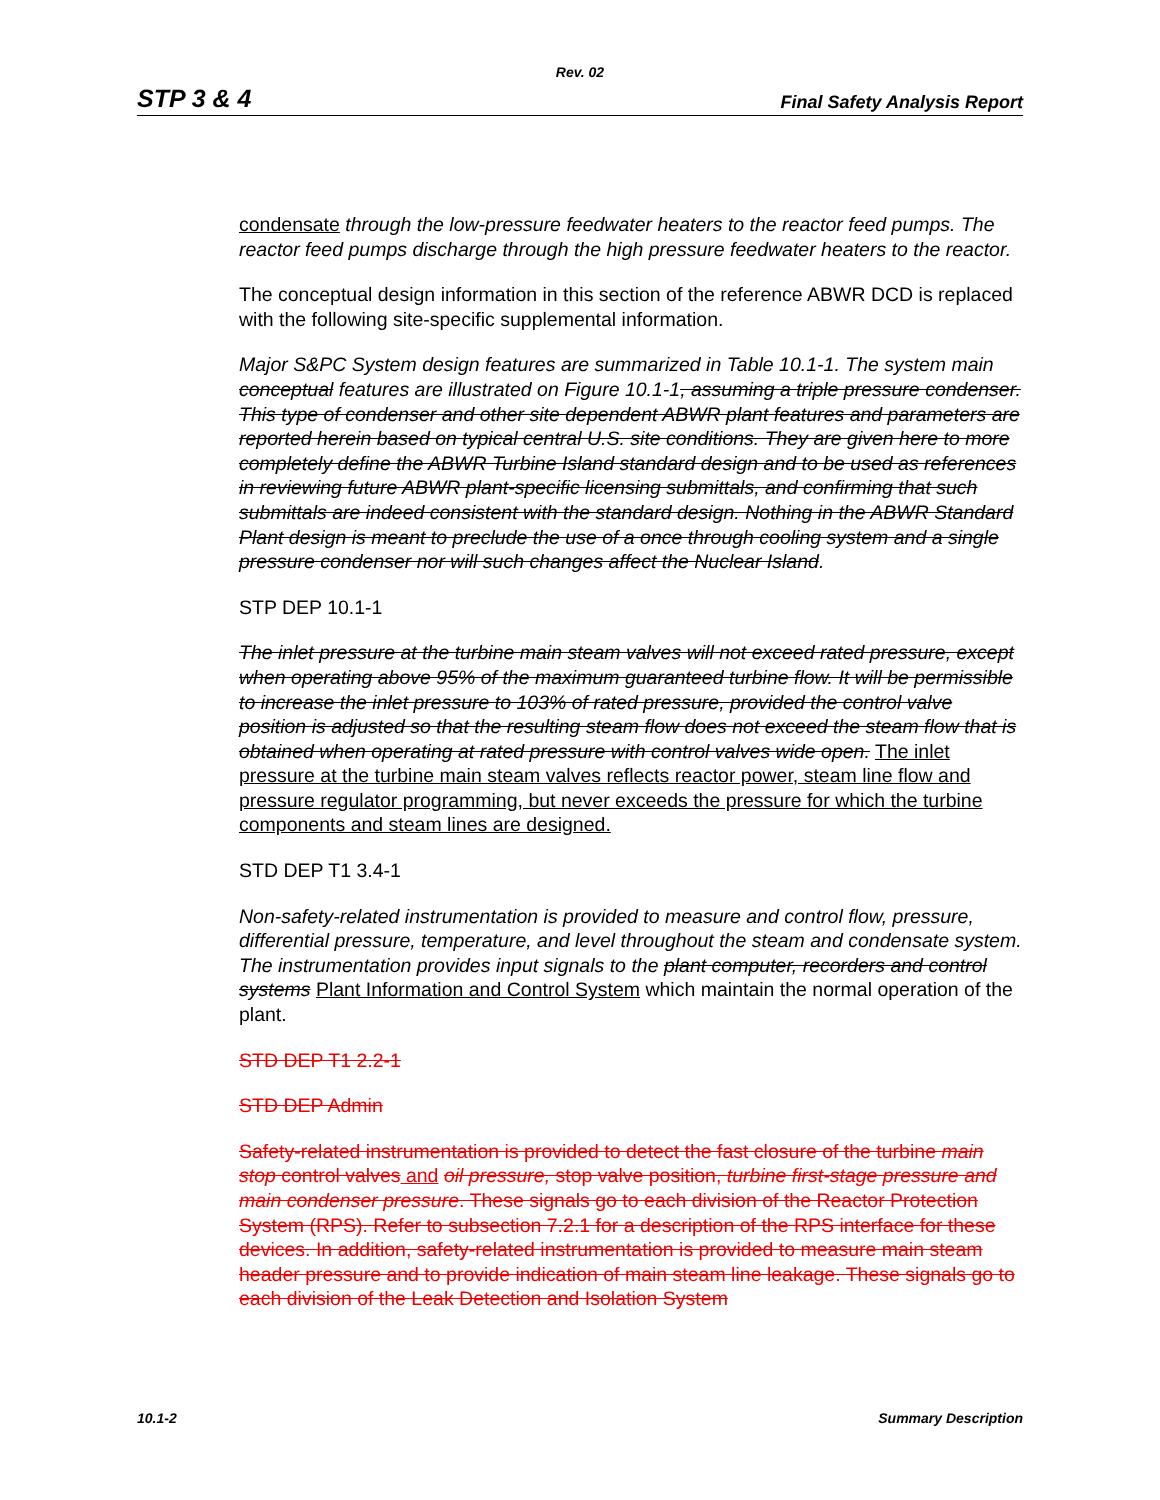Rev. 02
STP 3 & 4 Final Safety Analysis Report
condensate through the low-pressure feedwater heaters to the reactor feed pumps. The reactor feed pumps discharge through the high pressure feedwater heaters to the reactor.
The conceptual design information in this section of the reference ABWR DCD is replaced with the following site-specific supplemental information.
Major S&PC System design features are summarized in Table 10.1-1. The system main conceptual features are illustrated on Figure 10.1-1, assuming a triple pressure condenser. This type of condenser and other site dependent ABWR plant features and parameters are reported herein based on typical central U.S. site conditions. They are given here to more completely define the ABWR Turbine Island standard design and to be used as references in reviewing future ABWR plant-specific licensing submittals, and confirming that such submittals are indeed consistent with the standard design. Nothing in the ABWR Standard Plant design is meant to preclude the use of a once through cooling system and a single pressure condenser nor will such changes affect the Nuclear Island.
STP DEP 10.1-1
The inlet pressure at the turbine main steam valves will not exceed rated pressure, except when operating above 95% of the maximum guaranteed turbine flow. It will be permissible to increase the inlet pressure to 103% of rated pressure, provided the control valve position is adjusted so that the resulting steam flow does not exceed the steam flow that is obtained when operating at rated pressure with control valves wide open. The inlet pressure at the turbine main steam valves reflects reactor power, steam line flow and pressure regulator programming, but never exceeds the pressure for which the turbine components and steam lines are designed.
STD DEP T1 3.4-1
Non-safety-related instrumentation is provided to measure and control flow, pressure, differential pressure, temperature, and level throughout the steam and condensate system. The instrumentation provides input signals to the plant computer, recorders and control systems Plant Information and Control System which maintain the normal operation of the plant.
STD DEP T1 2.2-1
STD DEP Admin
Safety-related instrumentation is provided to detect the fast closure of the turbine main stop control valves and oil pressure, stop valve position, turbine first-stage pressure and main condenser pressure. These signals go to each division of the Reactor Protection System (RPS). Refer to subsection 7.2.1 for a description of the RPS interface for these devices. In addition, safety-related instrumentation is provided to measure main steam header pressure and to provide indication of main steam line leakage. These signals go to each division of the Leak Detection and Isolation System
10.1-2 Summary Description